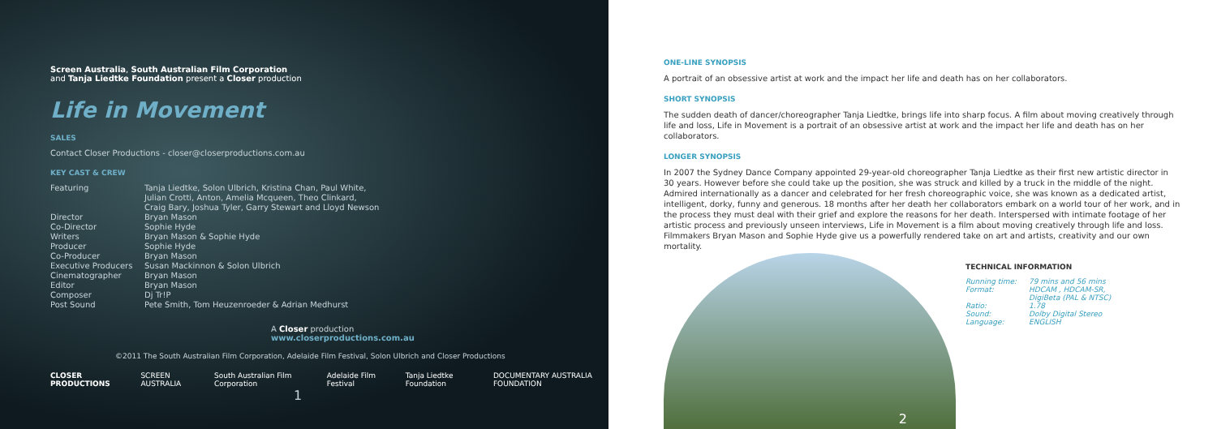Screen Australia, South Australian Film Corporation
and Tanja Liedtke Foundation present a Closer production
Life in Movement
SALES
Contact Closer Productions - closer@closerproductions.com.au
KEY CAST & CREW
| Featuring | Tanja Liedtke, Solon Ulbrich, Kristina Chan, Paul White, Julian Crotti, Anton, Amelia Mcqueen, Theo Clinkard, Craig Bary, Joshua Tyler, Garry Stewart and Lloyd Newson |
| Director | Bryan Mason |
| Co-Director | Sophie Hyde |
| Writers | Bryan Mason & Sophie Hyde |
| Producer | Sophie Hyde |
| Co-Producer | Bryan Mason |
| Executive Producers | Susan Mackinnon & Solon Ulbrich |
| Cinematographer | Bryan Mason |
| Editor | Bryan Mason |
| Composer | Dj Tr!P |
| Post Sound | Pete Smith, Tom Heuzenroeder & Adrian Medhurst |
A Closer production
www.closerproductions.com.au
©2011 The South Australian Film Corporation, Adelaide Film Festival, Solon Ulbrich and Closer Productions
CLOSER PRODUCTIONS SCREEN AUSTRALIA South Australian Film Corporation Adelaide Film Festival Tanja Liedtke Foundation DOCUMENTARY AUSTRALIA FOUNDATION
1
ONE-LINE SYNOPSIS
A portrait of an obsessive artist at work and the impact her life and death has on her collaborators.
SHORT SYNOPSIS
The sudden death of dancer/choreographer Tanja Liedtke, brings life into sharp focus. A film about moving creatively through life and loss, Life in Movement is a portrait of an obsessive artist at work and the impact her life and death has on her collaborators.
LONGER SYNOPSIS
In 2007 the Sydney Dance Company appointed 29-year-old choreographer Tanja Liedtke as their first new artistic director in 30 years. However before she could take up the position, she was struck and killed by a truck in the middle of the night. Admired internationally as a dancer and celebrated for her fresh choreographic voice, she was known as a dedicated artist, intelligent, dorky, funny and generous. 18 months after her death her collaborators embark on a world tour of her work, and in the process they must deal with their grief and explore the reasons for her death. Interspersed with intimate footage of her artistic process and previously unseen interviews, Life in Movement is a film about moving creatively through life and loss. Filmmakers Bryan Mason and Sophie Hyde give us a powerfully rendered take on art and artists, creativity and our own mortality.
TECHNICAL INFORMATION
| Running time: | 79 mins and 56 mins |
| Format: | HDCAM , HDCAM-SR, DigiBeta (PAL & NTSC) |
| Ratio: | 1.78 |
| Sound: | Dolby Digital Stereo |
| Language: | ENGLISH |
2